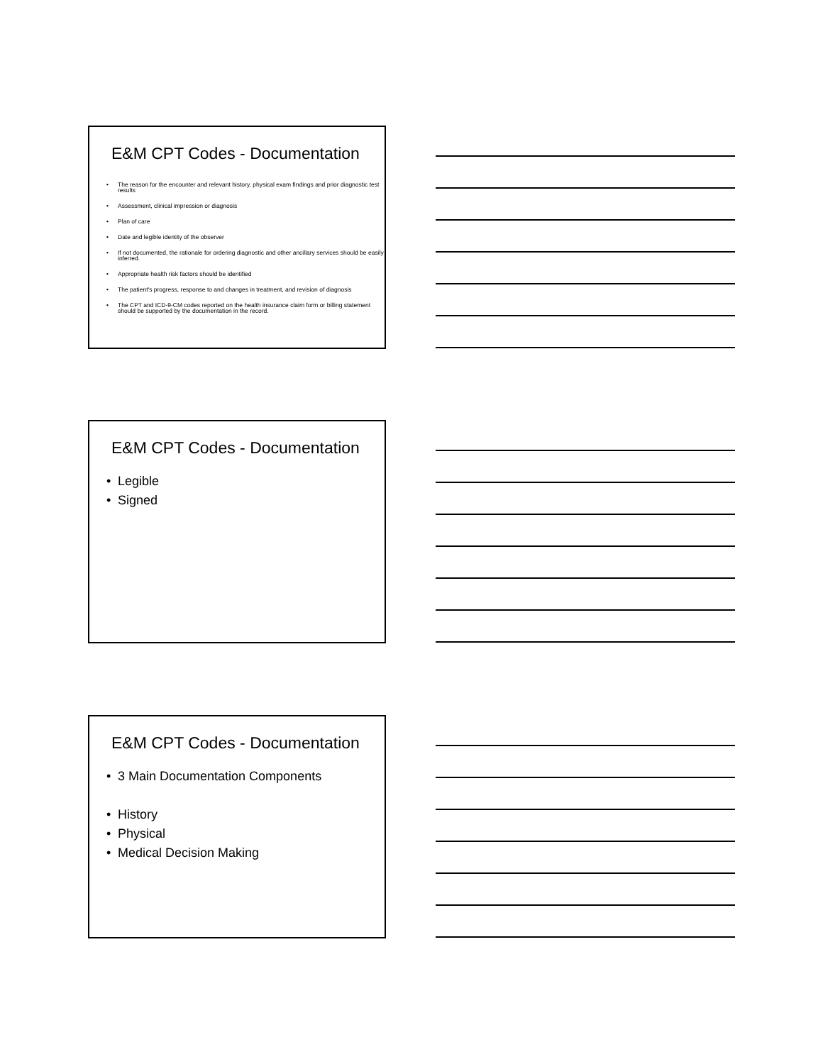E&M CPT Codes - Documentation
• The reason for the encounter and relevant history, physical exam findings and prior diagnostic test results
• Assessment, clinical impression or diagnosis
• Plan of care
• Date and legible identity of the observer
• If not documented, the rationale for ordering diagnostic and other ancillary services should be easily inferred.
• Appropriate health risk factors should be identified
• The patient's progress, response to and changes in treatment, and revision of diagnosis
• The CPT and ICD-9-CM codes reported on the health insurance claim form or billing statement should be supported by the documentation in the record.
E&M CPT Codes - Documentation
• Legible
• Signed
E&M CPT Codes - Documentation
• 3 Main Documentation Components
• History
• Physical
• Medical Decision Making